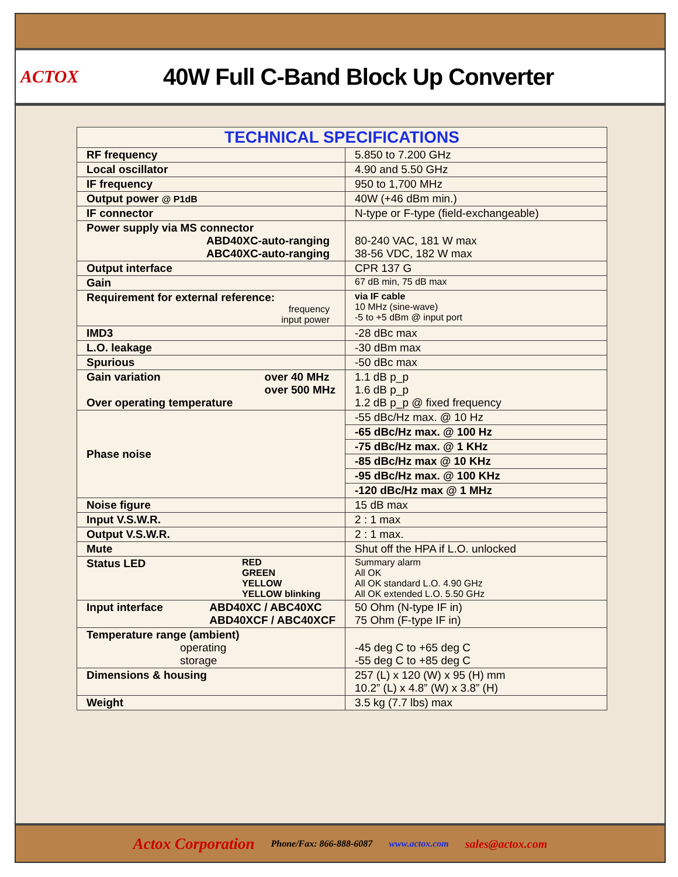ACTOX
40W Full C-Band Block Up Converter
| TECHNICAL SPECIFICATIONS | |
| --- | --- |
| RF frequency | 5.850 to 7.200 GHz |
| Local oscillator | 4.90 and 5.50 GHz |
| IF frequency | 950 to 1,700 MHz |
| Output power @ P1dB | 40W (+46 dBm min.) |
| IF connector | N-type or F-type (field-exchangeable) |
| Power supply via MS connector ABD40XC-auto-ranging ABC40XC-auto-ranging | 80-240 VAC, 181 W max 38-56 VDC, 182 W max |
| Output interface | CPR 137 G |
| Gain | 67 dB min, 75 dB max |
| Requirement for external reference: frequency input power | via IF cable 10 MHz (sine-wave) -5 to +5 dBm @ input port |
| IMD3 | -28 dBc max |
| L.O. leakage | -30 dBm max |
| Spurious | -50 dBc max |
| Gain variation over 40 MHz over 500 MHz Over operating temperature | 1.1 dB p_p 1.6 dB p_p 1.2 dB p_p @ fixed frequency |
| Phase noise | -55 dBc/Hz max. @ 10 Hz |
| | -65 dBc/Hz max. @ 100 Hz |
| | -75 dBc/Hz max. @ 1 KHz |
| | -85 dBc/Hz max @ 10 KHz |
| | -95 dBc/Hz max. @ 100 KHz |
| | -120 dBc/Hz max @ 1 MHz |
| Noise figure | 15 dB max |
| Input V.S.W.R. | 2 : 1 max |
| Output V.S.W.R. | 2 : 1 max. |
| Mute | Shut off the HPA if L.O. unlocked |
| Status LED RED GREEN YELLOW YELLOW blinking | Summary alarm All OK All OK standard L.O. 4.90 GHz All OK extended L.O. 5.50 GHz |
| Input interface ABD40XC / ABC40XC ABD40XCF / ABC40XCF | 50 Ohm (N-type IF in) 75 Ohm (F-type IF in) |
| Temperature range (ambient) operating storage | -45 deg C to +65 deg C -55 deg C to +85 deg C |
| Dimensions & housing | 257 (L) x 120 (W) x 95 (H) mm 10.2” (L) x 4.8” (W) x 3.8” (H) |
| Weight | 3.5 kg (7.7 lbs) max |
Actox Corporation Phone/Fax: 866-888-6087 www.actox.com sales@actox.com